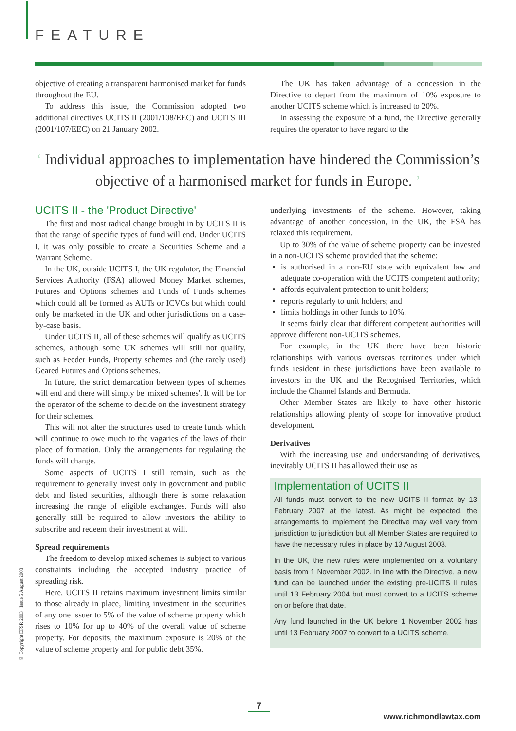FEATURE
objective of creating a transparent harmonised market for funds throughout the EU.
To address this issue, the Commission adopted two additional directives UCITS II (2001/108/EEC) and UCITS III (2001/107/EEC) on 21 January 2002.
The UK has taken advantage of a concession in the Directive to depart from the maximum of 10% exposure to another UCITS scheme which is increased to 20%.
In assessing the exposure of a fund, the Directive generally requires the operator to have regard to the
‘ Individual approaches to implementation have hindered the Commission’s objective of a harmonised market for funds in Europe. ’
UCITS II - the 'Product Directive'
The first and most radical change brought in by UCITS II is that the range of specific types of fund will end. Under UCITS I, it was only possible to create a Securities Scheme and a Warrant Scheme.
In the UK, outside UCITS I, the UK regulator, the Financial Services Authority (FSA) allowed Money Market schemes, Futures and Options schemes and Funds of Funds schemes which could all be formed as AUTs or ICVCs but which could only be marketed in the UK and other jurisdictions on a case-by-case basis.
Under UCITS II, all of these schemes will qualify as UCITS schemes, although some UK schemes will still not qualify, such as Feeder Funds, Property schemes and (the rarely used) Geared Futures and Options schemes.
In future, the strict demarcation between types of schemes will end and there will simply be 'mixed schemes'. It will be for the operator of the scheme to decide on the investment strategy for their schemes.
This will not alter the structures used to create funds which will continue to owe much to the vagaries of the laws of their place of formation. Only the arrangements for regulating the funds will change.
Some aspects of UCITS I still remain, such as the requirement to generally invest only in government and public debt and listed securities, although there is some relaxation increasing the range of eligible exchanges. Funds will also generally still be required to allow investors the ability to subscribe and redeem their investment at will.
Spread requirements
The freedom to develop mixed schemes is subject to various constraints including the accepted industry practice of spreading risk.
Here, UCITS II retains maximum investment limits similar to those already in place, limiting investment in the securities of any one issuer to 5% of the value of scheme property which rises to 10% for up to 40% of the overall value of scheme property. For deposits, the maximum exposure is 20% of the value of scheme property and for public debt 35%.
underlying investments of the scheme. However, taking advantage of another concession, in the UK, the FSA has relaxed this requirement.
Up to 30% of the value of scheme property can be invested in a non-UCITS scheme provided that the scheme:
is authorised in a non-EU state with equivalent law and adequate co-operation with the UCITS competent authority;
affords equivalent protection to unit holders;
reports regularly to unit holders; and
limits holdings in other funds to 10%.
It seems fairly clear that different competent authorities will approve different non-UCITS schemes.
For example, in the UK there have been historic relationships with various overseas territories under which funds resident in these jurisdictions have been available to investors in the UK and the Recognised Territories, which include the Channel Islands and Bermuda.
Other Member States are likely to have other historic relationships allowing plenty of scope for innovative product development.
Derivatives
With the increasing use and understanding of derivatives, inevitably UCITS II has allowed their use as
Implementation of UCITS II
All funds must convert to the new UCITS II format by 13 February 2007 at the latest. As might be expected, the arrangements to implement the Directive may well vary from jurisdiction to jurisdiction but all Member States are required to have the necessary rules in place by 13 August 2003.
In the UK, the new rules were implemented on a voluntary basis from 1 November 2002. In line with the Directive, a new fund can be launched under the existing pre-UCITS II rules until 13 February 2004 but must convert to a UCITS scheme on or before that date.
Any fund launched in the UK before 1 November 2002 has until 13 February 2007 to convert to a UCITS scheme.
© Copyright EFSR 2003 Issue 5 August 2003
7
www.richmondlawtax.com